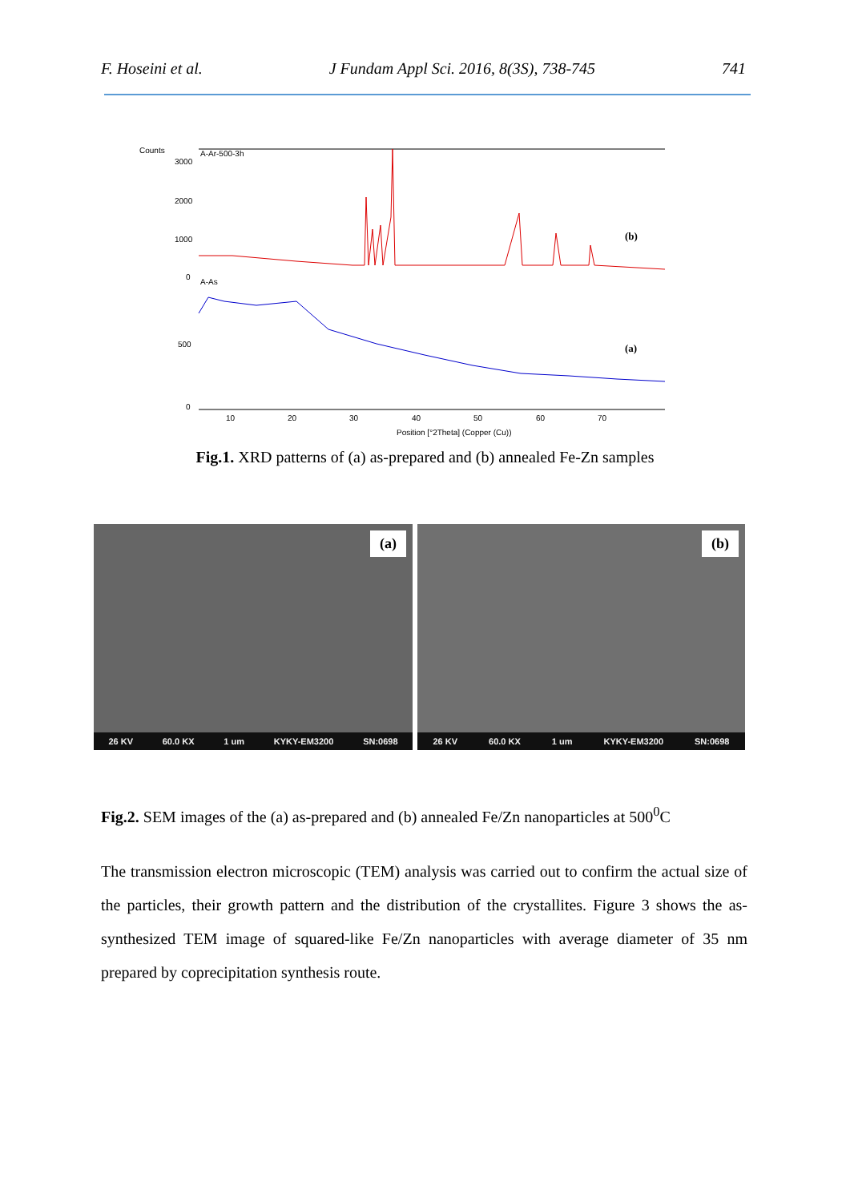F. Hoseini et al. J Fundam Appl Sci. 2016, 8(3S), 738-745 741
Counts
A-Ar-500-3h
3000
2000
1000
0
A-As
500
0
(b)
(a)
10
20
30
40
50
60
70
Position [°2Theta] (Copper (Cu))
Fig.1. XRD patterns of (a) as-prepared and (b) annealed Fe-Zn samples
(a)
26 KV 60.0 KX 1 um KYKY-EM3200 SN:0698
(b)
26 KV 60.0 KX 1 um KYKY-EM3200 SN:0698
Fig.2. SEM images of the (a) as-prepared and (b) annealed Fe/Zn nanoparticles at 500<sup>0</sup>C
The transmission electron microscopic (TEM) analysis was carried out to confirm the actual size of the particles, their growth pattern and the distribution of the crystallites. Figure 3 shows the as-synthesized TEM image of squared-like Fe/Zn nanoparticles with average diameter of 35 nm prepared by coprecipitation synthesis route.